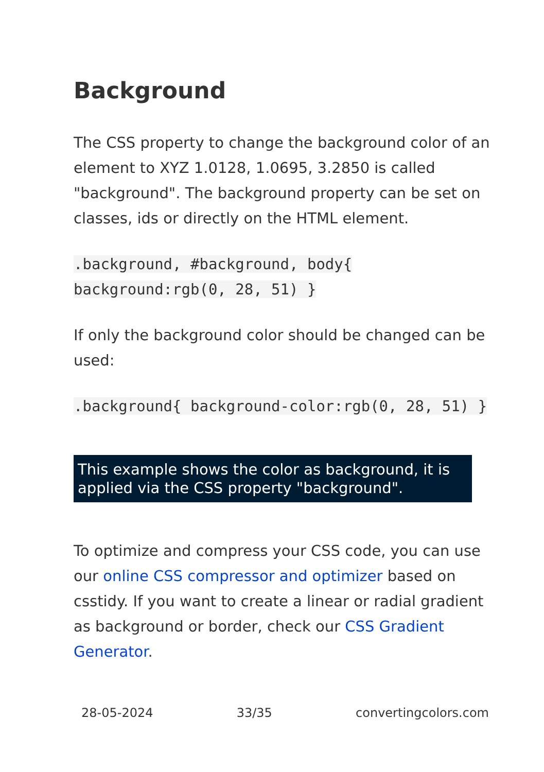Background
The CSS property to change the background color of an element to XYZ 1.0128, 1.0695, 3.2850 is called "background". The background property can be set on classes, ids or directly on the HTML element.
.background, #background, body{ background:rgb(0, 28, 51) }
If only the background color should be changed can be used:
.background{ background-color:rgb(0, 28, 51) }
This example shows the color as background, it is applied via the CSS property "background".
To optimize and compress your CSS code, you can use our online CSS compressor and optimizer based on csstidy. If you want to create a linear or radial gradient as background or border, check our CSS Gradient Generator.
28-05-2024 33/35 convertingcolors.com